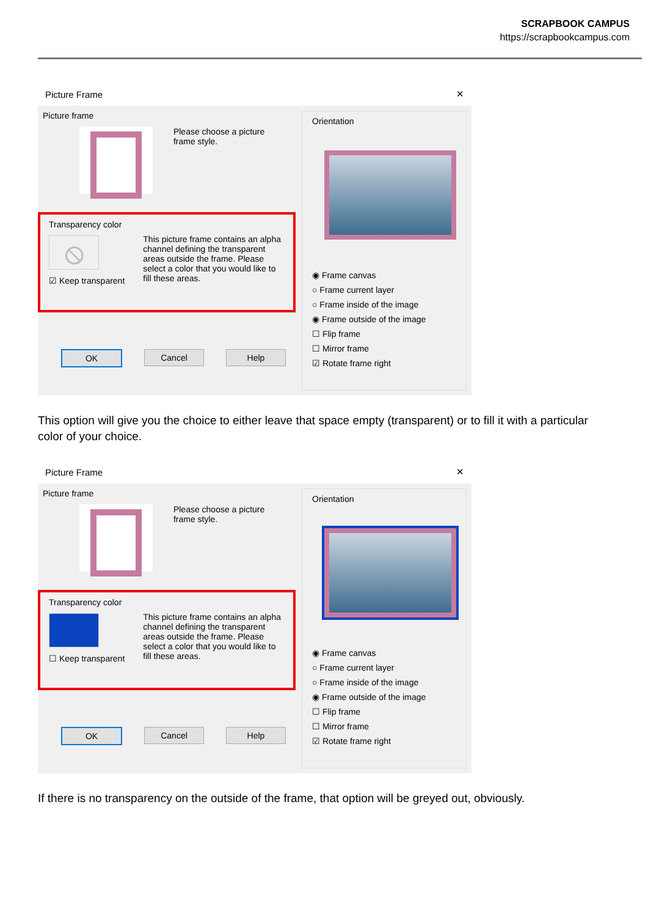SCRAPBOOK CAMPUS
https://scrapbookcampus.com
Picture Frame ✕
Picture frame
Please choose a picture frame style.
Transparency color
⦸
☑ Keep transparent
This picture frame contains an alpha channel defining the transparent areas outside the frame. Please select a color that you would like to fill these areas.
OK Cancel Help
Orientation
◉ Frame canvas
○ Frame current layer
○ Frame inside of the image
◉ Frame outside of the image
☐ Flip frame
☐ Mirror frame
☑ Rotate frame right
This option will give you the choice to either leave that space empty (transparent) or to fill it with a particular color of your choice.
Picture Frame ✕
Picture frame
Please choose a picture frame style.
Transparency color
☐ Keep transparent
This picture frame contains an alpha channel defining the transparent areas outside the frame. Please select a color that you would like to fill these areas.
OK Cancel Help
Orientation
◉ Frame canvas
○ Frame current layer
○ Frame inside of the image
◉ Frame outside of the image
☐ Flip frame
☐ Mirror frame
☑ Rotate frame right
If there is no transparency on the outside of the frame, that option will be greyed out, obviously.